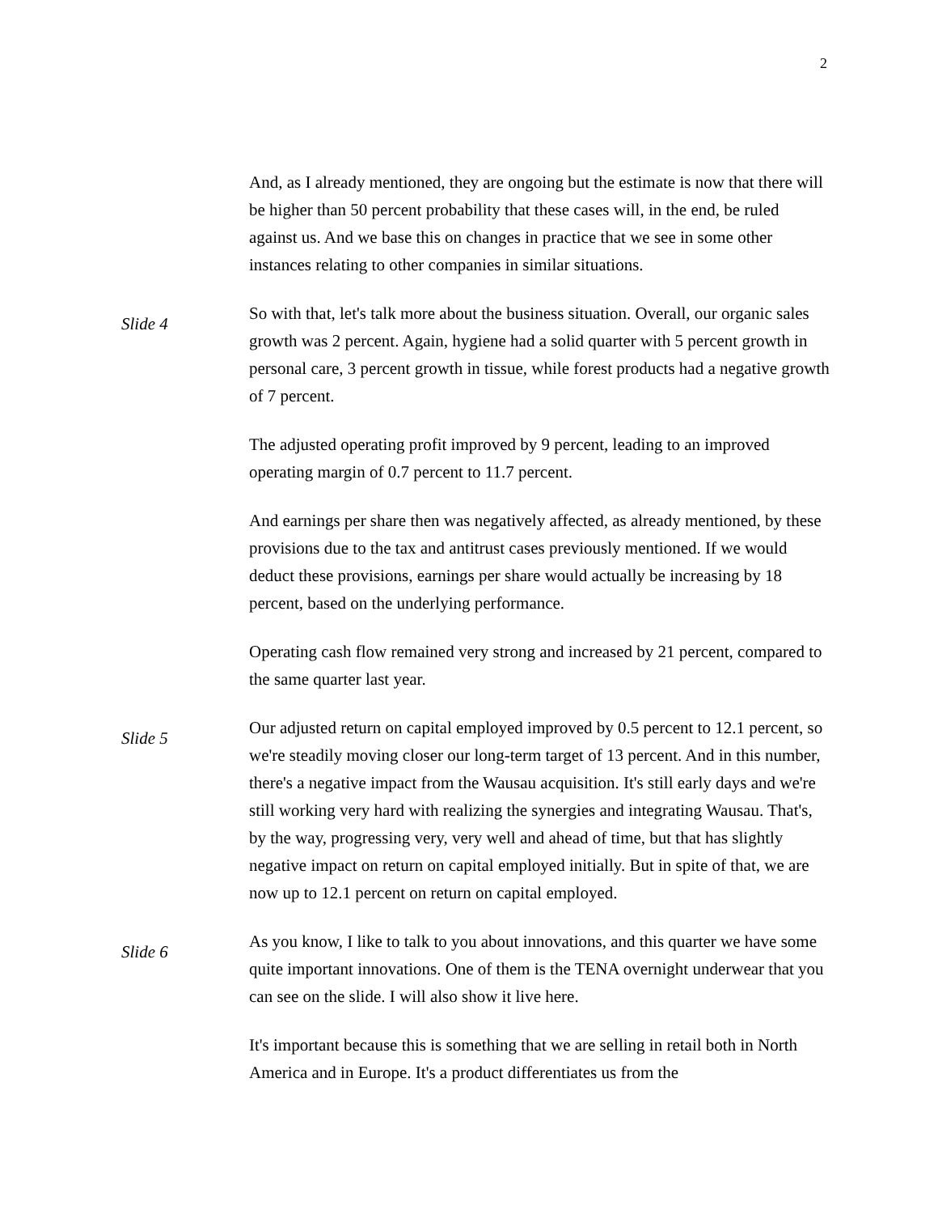2
And, as I already mentioned, they are ongoing but the estimate is now that there will be higher than 50 percent probability that these cases will, in the end, be ruled against us. And we base this on changes in practice that we see in some other instances relating to other companies in similar situations.
Slide 4
So with that, let's talk more about the business situation. Overall, our organic sales growth was 2 percent. Again, hygiene had a solid quarter with 5 percent growth in personal care, 3 percent growth in tissue, while forest products had a negative growth of 7 percent.
The adjusted operating profit improved by 9 percent, leading to an improved operating margin of 0.7 percent to 11.7 percent.
And earnings per share then was negatively affected, as already mentioned, by these provisions due to the tax and antitrust cases previously mentioned. If we would deduct these provisions, earnings per share would actually be increasing by 18 percent, based on the underlying performance.
Operating cash flow remained very strong and increased by 21 percent, compared to the same quarter last year.
Slide 5
Our adjusted return on capital employed improved by 0.5 percent to 12.1 percent, so we're steadily moving closer our long-term target of 13 percent. And in this number, there's a negative impact from the Wausau acquisition. It's still early days and we're still working very hard with realizing the synergies and integrating Wausau. That's, by the way, progressing very, very well and ahead of time, but that has slightly negative impact on return on capital employed initially. But in spite of that, we are now up to 12.1 percent on return on capital employed.
Slide 6
As you know, I like to talk to you about innovations, and this quarter we have some quite important innovations. One of them is the TENA overnight underwear that you can see on the slide. I will also show it live here.
It's important because this is something that we are selling in retail both in North America and in Europe. It's a product differentiates us from the